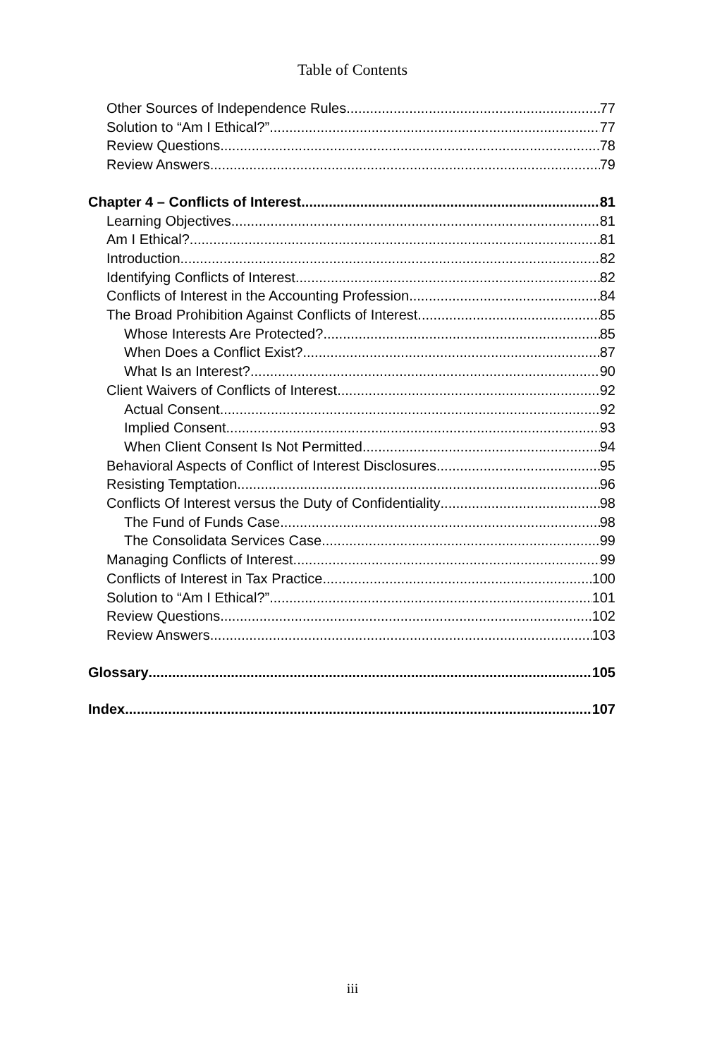Table of Contents
Other Sources of Independence Rules 77
Solution to “Am I Ethical?” 77
Review Questions 78
Review Answers 79
Chapter 4 – Conflicts of Interest 81
Learning Objectives 81
Am I Ethical? 81
Introduction 82
Identifying Conflicts of Interest 82
Conflicts of Interest in the Accounting Profession 84
The Broad Prohibition Against Conflicts of Interest 85
Whose Interests Are Protected? 85
When Does a Conflict Exist? 87
What Is an Interest? 90
Client Waivers of Conflicts of Interest 92
Actual Consent 92
Implied Consent 93
When Client Consent Is Not Permitted 94
Behavioral Aspects of Conflict of Interest Disclosures 95
Resisting Temptation 96
Conflicts Of Interest versus the Duty of Confidentiality 98
The Fund of Funds Case 98
The Consolidata Services Case 99
Managing Conflicts of Interest 99
Conflicts of Interest in Tax Practice 100
Solution to “Am I Ethical?” 101
Review Questions 102
Review Answers 103
Glossary 105
Index 107
iii